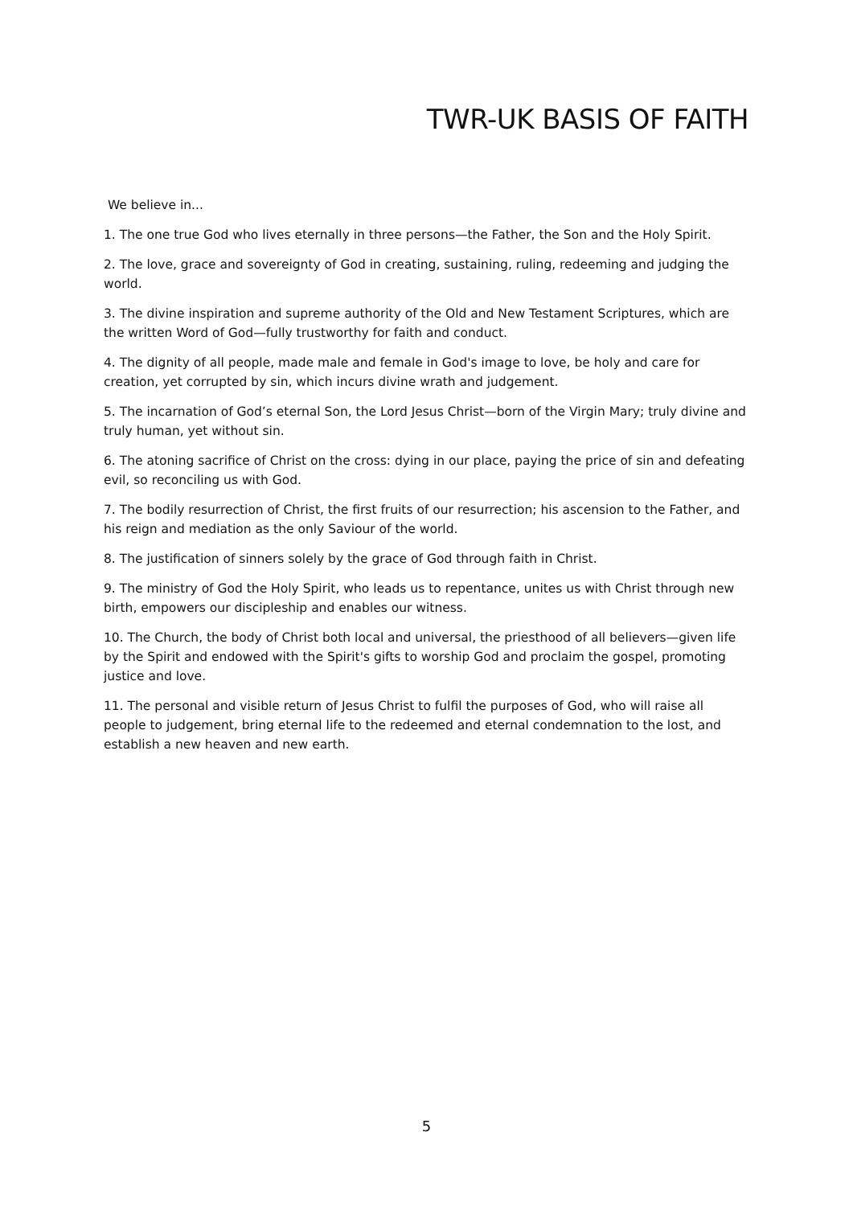TWR-UK BASIS OF FAITH
We believe in...
1. The one true God who lives eternally in three persons—the Father, the Son and the Holy Spirit.
2. The love, grace and sovereignty of God in creating, sustaining, ruling, redeeming and judging the world.
3. The divine inspiration and supreme authority of the Old and New Testament Scriptures, which are the written Word of God—fully trustworthy for faith and conduct.
4. The dignity of all people, made male and female in God's image to love, be holy and care for creation, yet corrupted by sin, which incurs divine wrath and judgement.
5. The incarnation of God’s eternal Son, the Lord Jesus Christ—born of the Virgin Mary; truly divine and truly human, yet without sin.
6. The atoning sacrifice of Christ on the cross: dying in our place, paying the price of sin and defeating evil, so reconciling us with God.
7. The bodily resurrection of Christ, the first fruits of our resurrection; his ascension to the Father, and his reign and mediation as the only Saviour of the world.
8. The justification of sinners solely by the grace of God through faith in Christ.
9. The ministry of God the Holy Spirit, who leads us to repentance, unites us with Christ through new birth, empowers our discipleship and enables our witness.
10. The Church, the body of Christ both local and universal, the priesthood of all believers—given life by the Spirit and endowed with the Spirit's gifts to worship God and proclaim the gospel, promoting justice and love.
11. The personal and visible return of Jesus Christ to fulfil the purposes of God, who will raise all people to judgement, bring eternal life to the redeemed and eternal condemnation to the lost, and establish a new heaven and new earth.
5